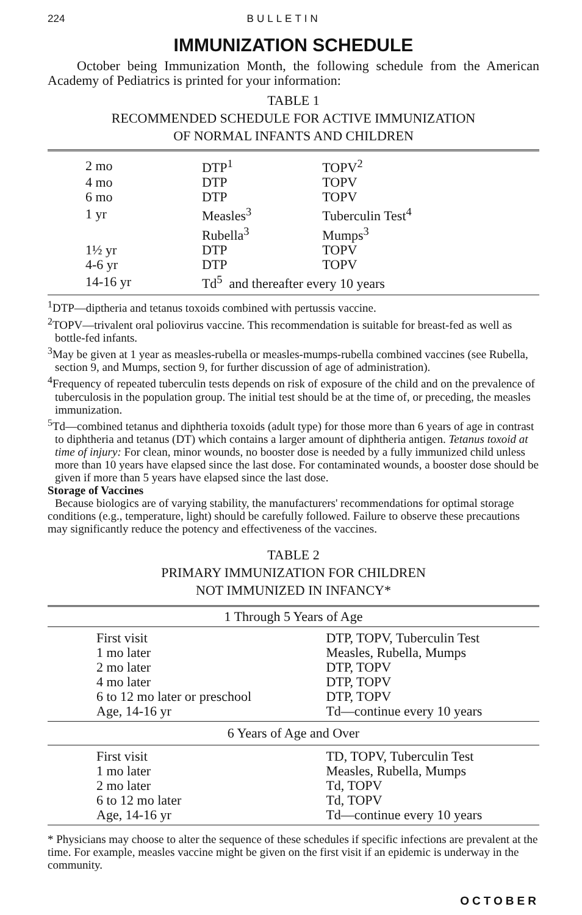224 BULLETIN
IMMUNIZATION SCHEDULE
October being Immunization Month, the following schedule from the American Academy of Pediatrics is printed for your information:
TABLE 1
RECOMMENDED SCHEDULE FOR ACTIVE IMMUNIZATION
OF NORMAL INFANTS AND CHILDREN
| 2 mo | DTP<sup>1</sup> | TOPV<sup>2</sup> |
| 4 mo | DTP | TOPV |
| 6 mo | DTP | TOPV |
| 1 yr | Measles<sup>3</sup> | Tuberculin Test<sup>4</sup> |
| | Rubella<sup>3</sup> | Mumps<sup>3</sup> |
| 1½ yr | DTP | TOPV |
| 4-6 yr | DTP | TOPV |
| 14-16 yr | Td<sup>5</sup> and thereafter every 10 years | |
<sup>1</sup> DTP—diptheria and tetanus toxoids combined with pertussis vaccine.
<sup>2</sup> TOPV—trivalent oral poliovirus vaccine. This recommendation is suitable for breast-fed as well as bottle-fed infants.
<sup>3</sup> May be given at 1 year as measles-rubella or measles-mumps-rubella combined vaccines (see Rubella, section 9, and Mumps, section 9, for further discussion of age of administration).
<sup>4</sup> Frequency of repeated tuberculin tests depends on risk of exposure of the child and on the prevalence of tuberculosis in the population group. The initial test should be at the time of, or preceding, the measles immunization.
<sup>5</sup> Td—combined tetanus and diphtheria toxoids (adult type) for those more than 6 years of age in contrast to diphtheria and tetanus (DT) which contains a larger amount of diphtheria antigen. Tetanus toxoid at time of injury: For clean, minor wounds, no booster dose is needed by a fully immunized child unless more than 10 years have elapsed since the last dose. For contaminated wounds, a booster dose should be given if more than 5 years have elapsed since the last dose.
Storage of Vaccines
Because biologics are of varying stability, the manufacturers' recommendations for optimal storage conditions (e.g., temperature, light) should be carefully followed. Failure to observe these precautions may significantly reduce the potency and effectiveness of the vaccines.
TABLE 2
PRIMARY IMMUNIZATION FOR CHILDREN
NOT IMMUNIZED IN INFANCY*
| 1 Through 5 Years of Age | |
| --- | --- |
| First visit | DTP, TOPV, Tuberculin Test |
| 1 mo later | Measles, Rubella, Mumps |
| 2 mo later | DTP, TOPV |
| 4 mo later | DTP, TOPV |
| 6 to 12 mo later or preschool | DTP, TOPV |
| Age, 14-16 yr | Td—continue every 10 years |
| 6 Years of Age and Over | |
| First visit | TD, TOPV, Tuberculin Test |
| 1 mo later | Measles, Rubella, Mumps |
| 2 mo later | Td, TOPV |
| 6 to 12 mo later | Td, TOPV |
| Age, 14-16 yr | Td—continue every 10 years |
* Physicians may choose to alter the sequence of these schedules if specific infections are prevalent at the time. For example, measles vaccine might be given on the first visit if an epidemic is underway in the community.
OCTOBER